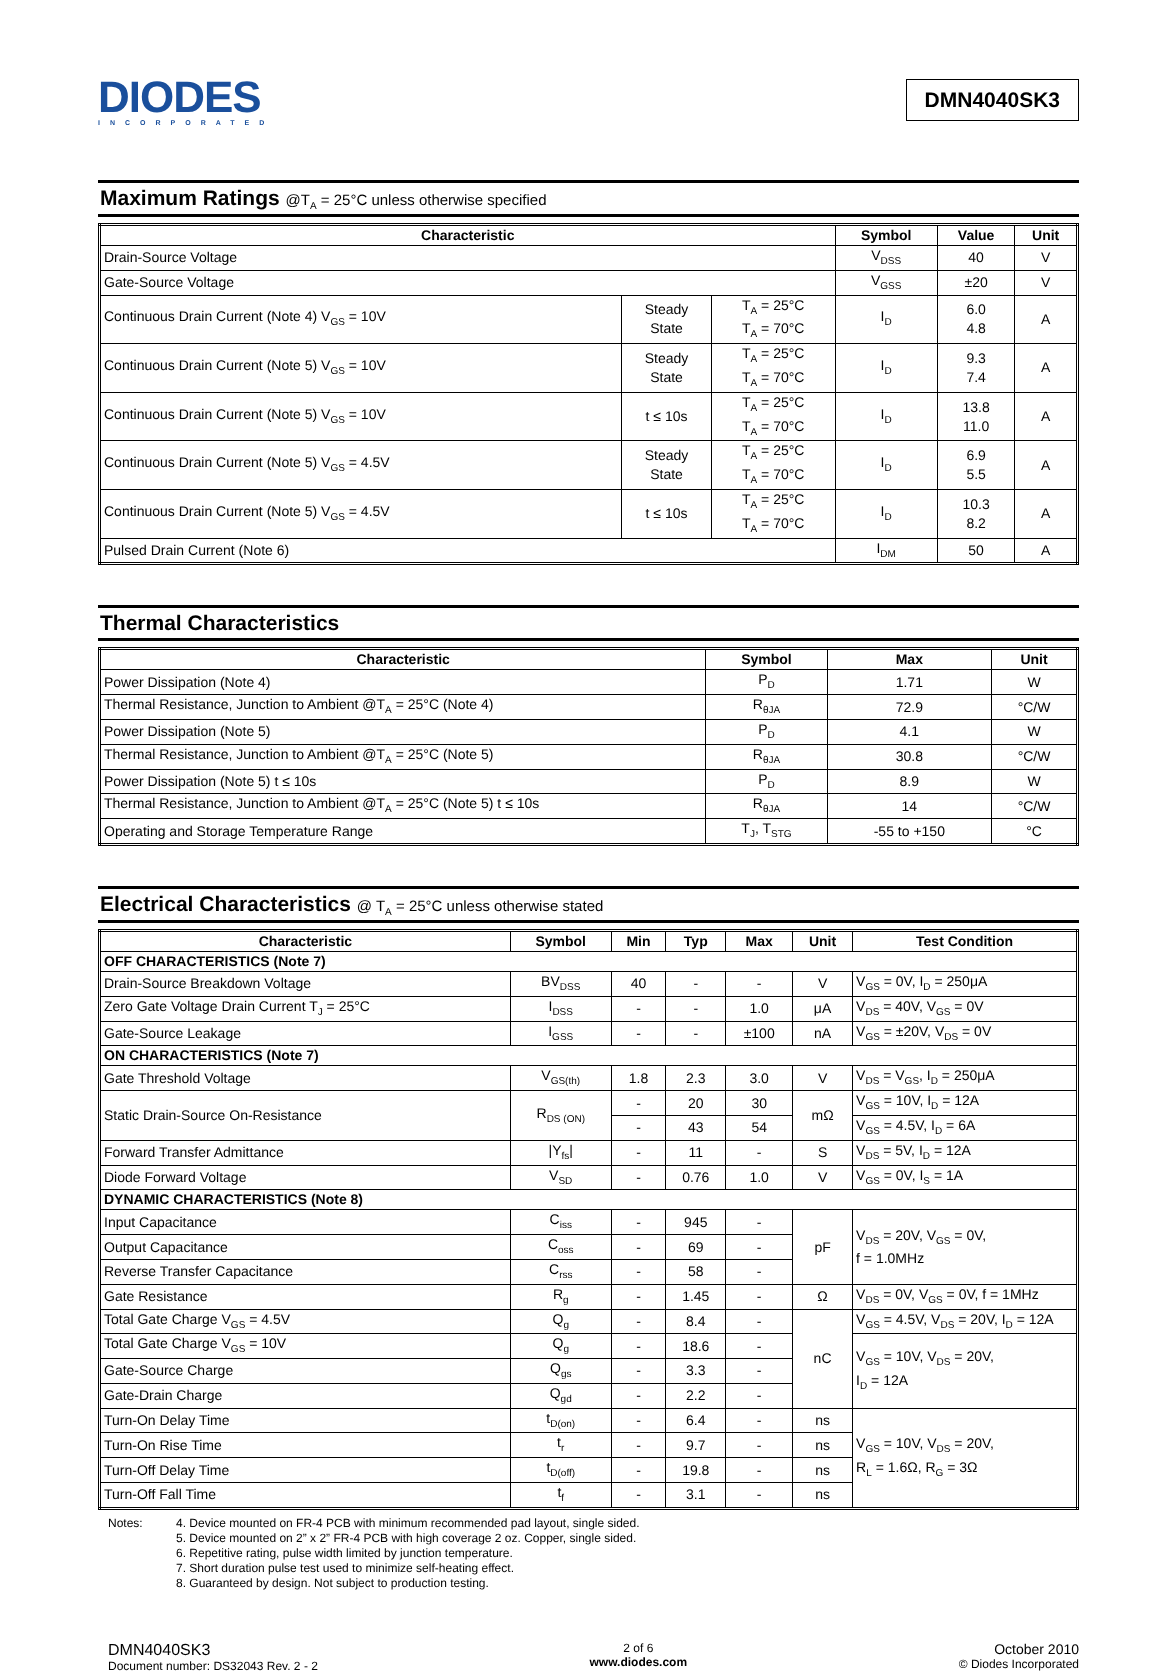DIODES
INCORPORATED
DMN4040SK3
Maximum Ratings @T<sub>A</sub> = 25°C unless otherwise specified
| Characteristic | | | Symbol | Value | Unit |
| --- | --- | --- | --- | --- | --- |
| Drain-Source Voltage | | | V<sub>DSS</sub> | 40 | V |
| Gate-Source Voltage | | | V<sub>GSS</sub> | ±20 | V |
| Continuous Drain Current (Note 4) V<sub>GS</sub> = 10V | Steady State | T<sub>A</sub> = 25°C T<sub>A</sub> = 70°C | I<sub>D</sub> | 6.0 4.8 | A |
| Continuous Drain Current (Note 5) V<sub>GS</sub> = 10V | Steady State | T<sub>A</sub> = 25°C T<sub>A</sub> = 70°C | I<sub>D</sub> | 9.3 7.4 | A |
| Continuous Drain Current (Note 5) V<sub>GS</sub> = 10V | t ≤ 10s | T<sub>A</sub> = 25°C T<sub>A</sub> = 70°C | I<sub>D</sub> | 13.8 11.0 | A |
| Continuous Drain Current (Note 5) V<sub>GS</sub> = 4.5V | Steady State | T<sub>A</sub> = 25°C T<sub>A</sub> = 70°C | I<sub>D</sub> | 6.9 5.5 | A |
| Continuous Drain Current (Note 5) V<sub>GS</sub> = 4.5V | t ≤ 10s | T<sub>A</sub> = 25°C T<sub>A</sub> = 70°C | I<sub>D</sub> | 10.3 8.2 | A |
| Pulsed Drain Current (Note 6) | | | I<sub>DM</sub> | 50 | A |
Thermal Characteristics
| Characteristic | Symbol | Max | Unit |
| --- | --- | --- | --- |
| Power Dissipation (Note 4) | P<sub>D</sub> | 1.71 | W |
| Thermal Resistance, Junction to Ambient @T<sub>A</sub> = 25°C (Note 4) | R<sub>θJA</sub> | 72.9 | °C/W |
| Power Dissipation (Note 5) | P<sub>D</sub> | 4.1 | W |
| Thermal Resistance, Junction to Ambient @T<sub>A</sub> = 25°C (Note 5) | R<sub>θJA</sub> | 30.8 | °C/W |
| Power Dissipation (Note 5) t ≤ 10s | P<sub>D</sub> | 8.9 | W |
| Thermal Resistance, Junction to Ambient @T<sub>A</sub> = 25°C (Note 5) t ≤ 10s | R<sub>θJA</sub> | 14 | °C/W |
| Operating and Storage Temperature Range | T<sub>J</sub>, T<sub>STG</sub> | -55 to +150 | °C |
Electrical Characteristics @ T<sub>A</sub> = 25°C unless otherwise stated
| Characteristic | Symbol | Min | Typ | Max | Unit | Test Condition |
| --- | --- | --- | --- | --- | --- | --- |
| OFF CHARACTERISTICS (Note 7) | | | | | | |
| Drain-Source Breakdown Voltage | BV<sub>DSS</sub> | 40 | - | - | V | V<sub>GS</sub> = 0V, I<sub>D</sub> = 250μA |
| Zero Gate Voltage Drain Current T<sub>J</sub> = 25°C | I<sub>DSS</sub> | - | - | 1.0 | μA | V<sub>DS</sub> = 40V, V<sub>GS</sub> = 0V |
| Gate-Source Leakage | I<sub>GSS</sub> | - | - | ±100 | nA | V<sub>GS</sub> = ±20V, V<sub>DS</sub> = 0V |
| ON CHARACTERISTICS (Note 7) | | | | | | |
| Gate Threshold Voltage | V<sub>GS(th)</sub> | 1.8 | 2.3 | 3.0 | V | V<sub>DS</sub> = V<sub>GS</sub>, I<sub>D</sub> = 250μA |
| Static Drain-Source On-Resistance | R<sub>DS (ON)</sub> | - | 20 | 30 | mΩ | V<sub>GS</sub> = 10V, I<sub>D</sub> = 12A |
| | | - | 43 | 54 | | V<sub>GS</sub> = 4.5V, I<sub>D</sub> = 6A |
| Forward Transfer Admittance | /Y<sub>fs</sub>/ | - | 11 | - | S | V<sub>DS</sub> = 5V, I<sub>D</sub> = 12A |
| Diode Forward Voltage | V<sub>SD</sub> | - | 0.76 | 1.0 | V | V<sub>GS</sub> = 0V, I<sub>S</sub> = 1A |
| DYNAMIC CHARACTERISTICS (Note 8) | | | | | | |
| Input Capacitance | C<sub>iss</sub> | - | 945 | - | pF | V<sub>DS</sub> = 20V, V<sub>GS</sub> = 0V, f = 1.0MHz |
| Output Capacitance | C<sub>oss</sub> | - | 69 | - | | |
| Reverse Transfer Capacitance | C<sub>rss</sub> | - | 58 | - | | |
| Gate Resistance | R<sub>g</sub> | - | 1.45 | - | Ω | V<sub>DS</sub> = 0V, V<sub>GS</sub> = 0V, f = 1MHz |
| Total Gate Charge V<sub>GS</sub> = 4.5V | Q<sub>g</sub> | - | 8.4 | - | nC | V<sub>GS</sub> = 4.5V, V<sub>DS</sub> = 20V, I<sub>D</sub> = 12A |
| Total Gate Charge V<sub>GS</sub> = 10V | Q<sub>g</sub> | - | 18.6 | - | | V<sub>GS</sub> = 10V, V<sub>DS</sub> = 20V, I<sub>D</sub> = 12A |
| Gate-Source Charge | Q<sub>gs</sub> | - | 3.3 | - | | |
| Gate-Drain Charge | Q<sub>gd</sub> | - | 2.2 | - | | |
| Turn-On Delay Time | t<sub>D(on)</sub> | - | 6.4 | - | ns | V<sub>GS</sub> = 10V, V<sub>DS</sub> = 20V, R<sub>L</sub> = 1.6Ω, R<sub>G</sub> = 3Ω |
| Turn-On Rise Time | t<sub>r</sub> | - | 9.7 | - | ns | |
| Turn-Off Delay Time | t<sub>D(off)</sub> | - | 19.8 | - | ns | |
| Turn-Off Fall Time | t<sub>f</sub> | - | 3.1 | - | ns | |
Notes: 4. Device mounted on FR-4 PCB with minimum recommended pad layout, single sided.
5. Device mounted on 2” x 2” FR-4 PCB with high coverage 2 oz. Copper, single sided.
6. Repetitive rating, pulse width limited by junction temperature.
7. Short duration pulse test used to minimize self-heating effect.
8. Guaranteed by design. Not subject to production testing.
DMN4040SK3
Document number: DS32043 Rev. 2 - 2
2 of 6
www.diodes.com
October 2010
© Diodes Incorporated